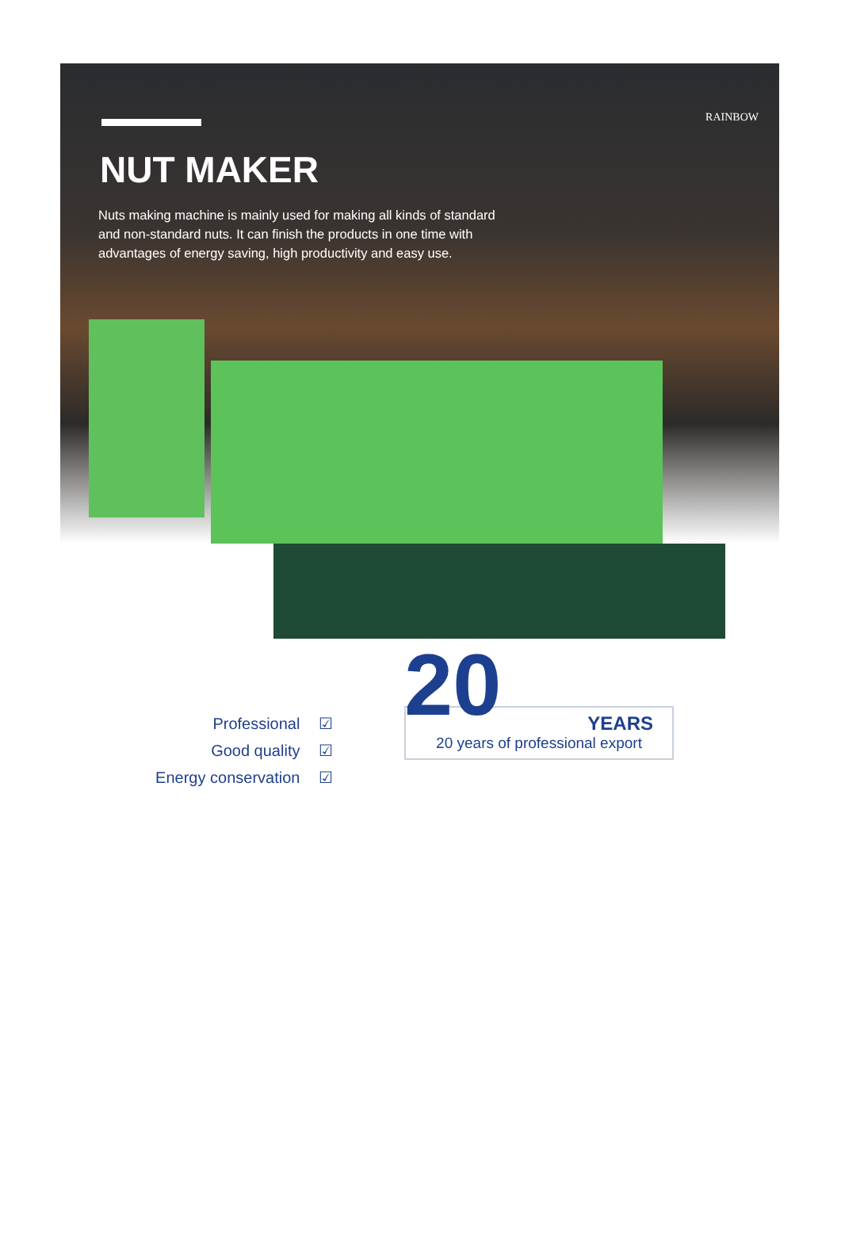NUT MAKER
Nuts making machine is mainly used for making all kinds of standard and non-standard nuts. It can finish the products in one time with advantages of energy saving, high productivity and easy use.
RAINBOW
Professional ☑
Good quality ☑
Energy conservation ☑
20
YEARS
20 years of professional export